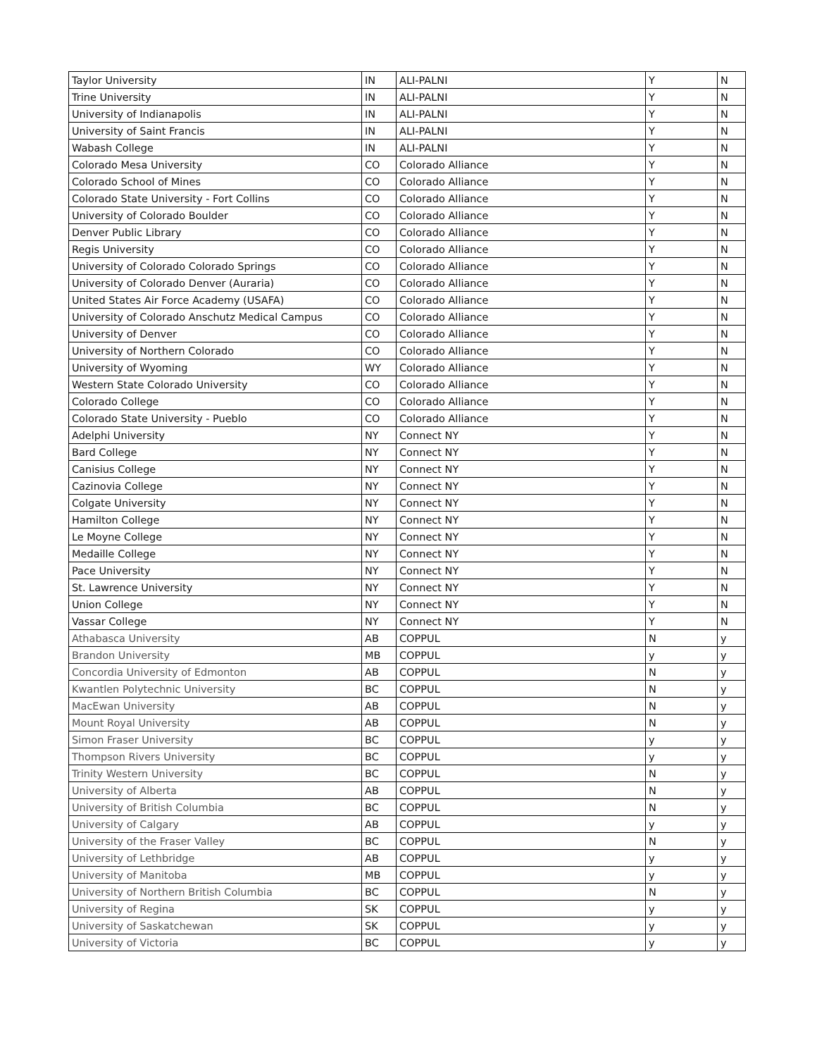| Taylor University | IN | ALI-PALNI | Y | N |
| Trine University | IN | ALI-PALNI | Y | N |
| University of Indianapolis | IN | ALI-PALNI | Y | N |
| University of Saint Francis | IN | ALI-PALNI | Y | N |
| Wabash College | IN | ALI-PALNI | Y | N |
| Colorado Mesa University | CO | Colorado Alliance | Y | N |
| Colorado School of Mines | CO | Colorado Alliance | Y | N |
| Colorado State University - Fort Collins | CO | Colorado Alliance | Y | N |
| University of Colorado Boulder | CO | Colorado Alliance | Y | N |
| Denver Public Library | CO | Colorado Alliance | Y | N |
| Regis University | CO | Colorado Alliance | Y | N |
| University of Colorado Colorado Springs | CO | Colorado Alliance | Y | N |
| University of Colorado Denver (Auraria) | CO | Colorado Alliance | Y | N |
| United States Air Force Academy (USAFA) | CO | Colorado Alliance | Y | N |
| University of Colorado Anschutz Medical Campus | CO | Colorado Alliance | Y | N |
| University of Denver | CO | Colorado Alliance | Y | N |
| University of Northern Colorado | CO | Colorado Alliance | Y | N |
| University of Wyoming | WY | Colorado Alliance | Y | N |
| Western State Colorado University | CO | Colorado Alliance | Y | N |
| Colorado College | CO | Colorado Alliance | Y | N |
| Colorado State University - Pueblo | CO | Colorado Alliance | Y | N |
| Adelphi University | NY | Connect NY | Y | N |
| Bard College | NY | Connect NY | Y | N |
| Canisius College | NY | Connect NY | Y | N |
| Cazinovia College | NY | Connect NY | Y | N |
| Colgate University | NY | Connect NY | Y | N |
| Hamilton College | NY | Connect NY | Y | N |
| Le Moyne College | NY | Connect NY | Y | N |
| Medaille College | NY | Connect NY | Y | N |
| Pace University | NY | Connect NY | Y | N |
| St. Lawrence University | NY | Connect NY | Y | N |
| Union College | NY | Connect NY | Y | N |
| Vassar College | NY | Connect NY | Y | N |
| Athabasca University | AB | COPPUL | N | y |
| Brandon University | MB | COPPUL | y | y |
| Concordia University of Edmonton | AB | COPPUL | N | y |
| Kwantlen Polytechnic University | BC | COPPUL | N | y |
| MacEwan University | AB | COPPUL | N | y |
| Mount Royal University | AB | COPPUL | N | y |
| Simon Fraser University | BC | COPPUL | y | y |
| Thompson Rivers University | BC | COPPUL | y | y |
| Trinity Western University | BC | COPPUL | N | y |
| University of Alberta | AB | COPPUL | N | y |
| University of British Columbia | BC | COPPUL | N | y |
| University of Calgary | AB | COPPUL | y | y |
| University of the Fraser Valley | BC | COPPUL | N | y |
| University of Lethbridge | AB | COPPUL | y | y |
| University of Manitoba | MB | COPPUL | y | y |
| University of Northern British Columbia | BC | COPPUL | N | y |
| University of Regina | SK | COPPUL | y | y |
| University of Saskatchewan | SK | COPPUL | y | y |
| University of Victoria | BC | COPPUL | y | y |